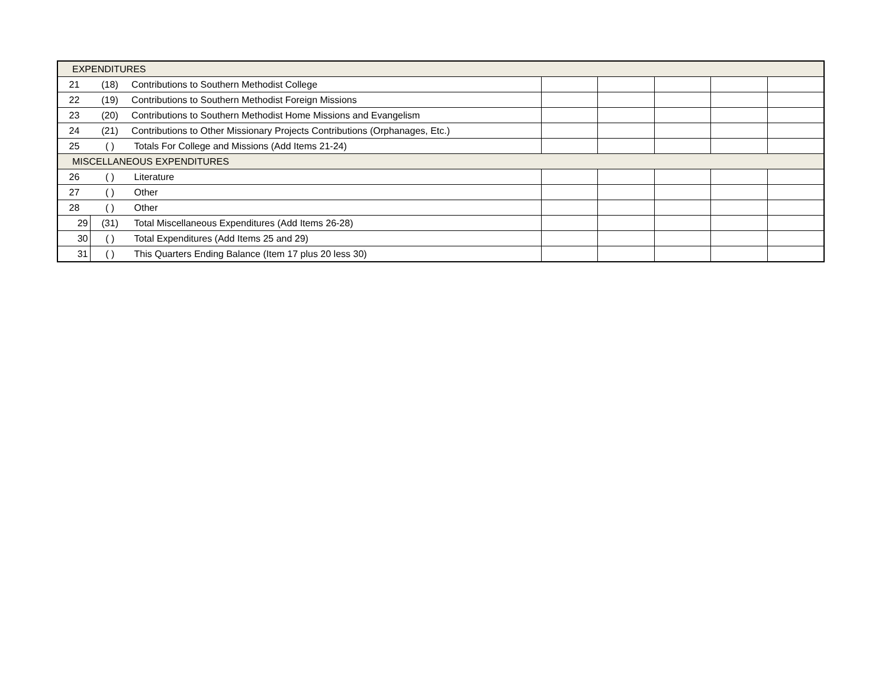| EXPENDITURES | | | | | | | |
| 21 | (18) | Contributions to Southern Methodist College | | | | | |
| 22 | (19) | Contributions to Southern Methodist Foreign Missions | | | | | |
| 23 | (20) | Contributions to Southern Methodist Home Missions and Evangelism | | | | | |
| 24 | (21) | Contributions to Other Missionary Projects Contributions (Orphanages, Etc.) | | | | | |
| 25 | ( ) | Totals For College and Missions (Add Items 21-24) | | | | | |
| MISCELLANEOUS EXPENDITURES | | | | | | | |
| 26 | ( ) | Literature | | | | | |
| 27 | ( ) | Other | | | | | |
| 28 | ( ) | Other | | | | | |
| 29 | (31) | Total Miscellaneous Expenditures (Add Items 26-28) | | | | | |
| 30 | ( ) | Total Expenditures (Add Items 25 and 29) | | | | | |
| 31 | ( ) | This Quarters Ending Balance (Item 17 plus 20 less 30) | | | | | |